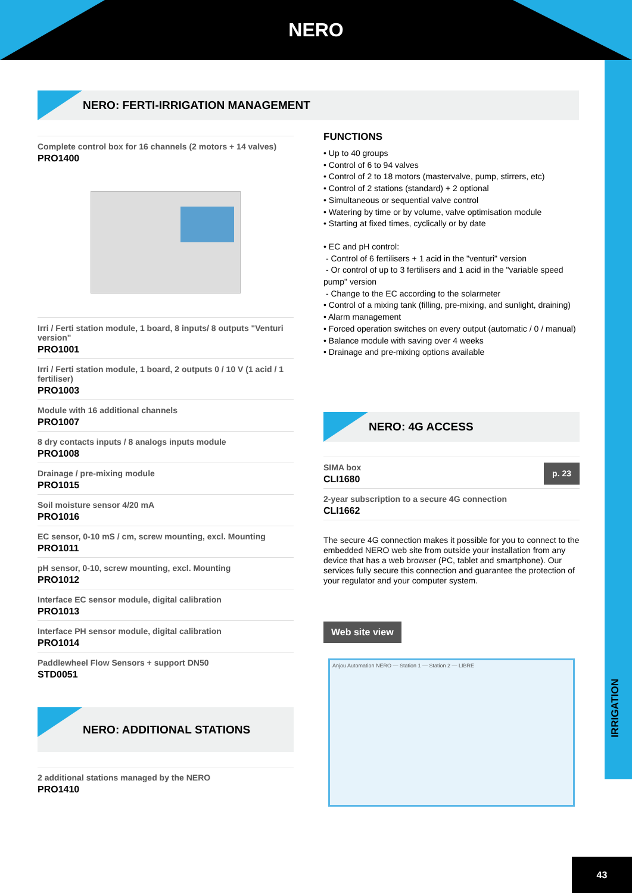NERO
IRRIGATION
NERO: FERTI-IRRIGATION MANAGEMENT
Complete control box for 16 channels (2 motors + 14 valves)
PRO1400
Irri / Ferti station module, 1 board, 8 inputs/ 8 outputs "Venturi version"
PRO1001
Irri / Ferti station module, 1 board, 2 outputs 0 / 10 V (1 acid / 1 fertiliser)
PRO1003
Module with 16 additional channels
PRO1007
8 dry contacts inputs / 8 analogs inputs module
PRO1008
Drainage / pre-mixing module
PRO1015
Soil moisture sensor 4/20 mA
PRO1016
EC sensor, 0-10 mS / cm, screw mounting, excl. Mounting
PRO1011
pH sensor, 0-10, screw mounting, excl. Mounting
PRO1012
Interface EC sensor module, digital calibration
PRO1013
Interface PH sensor module, digital calibration
PRO1014
Paddlewheel Flow Sensors + support DN50
STD0051
NERO: ADDITIONAL STATIONS
2 additional stations managed by the NERO
PRO1410
FUNCTIONS
• Up to 40 groups
• Control of 6 to 94 valves
• Control of 2 to 18 motors (mastervalve, pump, stirrers, etc)
• Control of 2 stations (standard) + 2 optional
• Simultaneous or sequential valve control
• Watering by time or by volume, valve optimisation module
• Starting at fixed times, cyclically or by date
• EC and pH control:
- Control of 6 fertilisers + 1 acid in the "venturi" version
- Or control of up to 3 fertilisers and 1 acid in the "variable speed pump" version
- Change to the EC according to the solarmeter
• Control of a mixing tank (filling, pre-mixing, and sunlight, draining)
• Alarm management
• Forced operation switches on every output (automatic / 0 / manual)
• Balance module with saving over 4 weeks
• Drainage and pre-mixing options available
NERO: 4G ACCESS
SIMA box
CLI1680
p. 23
2-year subscription to a secure 4G connection
CLI1662
The secure 4G connection makes it possible for you to connect to the embedded NERO web site from outside your installation from any device that has a web browser (PC, tablet and smartphone). Our services fully secure this connection and guarantee the protection of your regulator and your computer system.
Web site view
Anjou Automation NERO — Station 1 — Station 2 — LIBRE
43